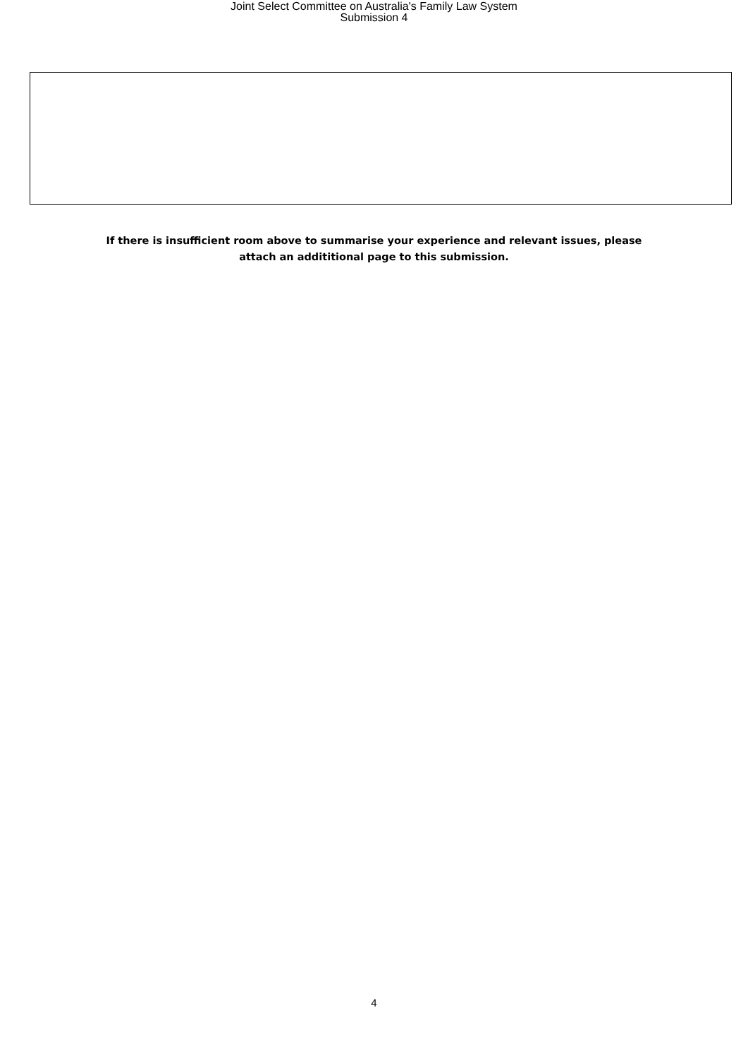Joint Select Committee on Australia's Family Law System
Submission 4
If there is insufficient room above to summarise your experience and relevant issues, please
attach an addititional page to this submission.
4